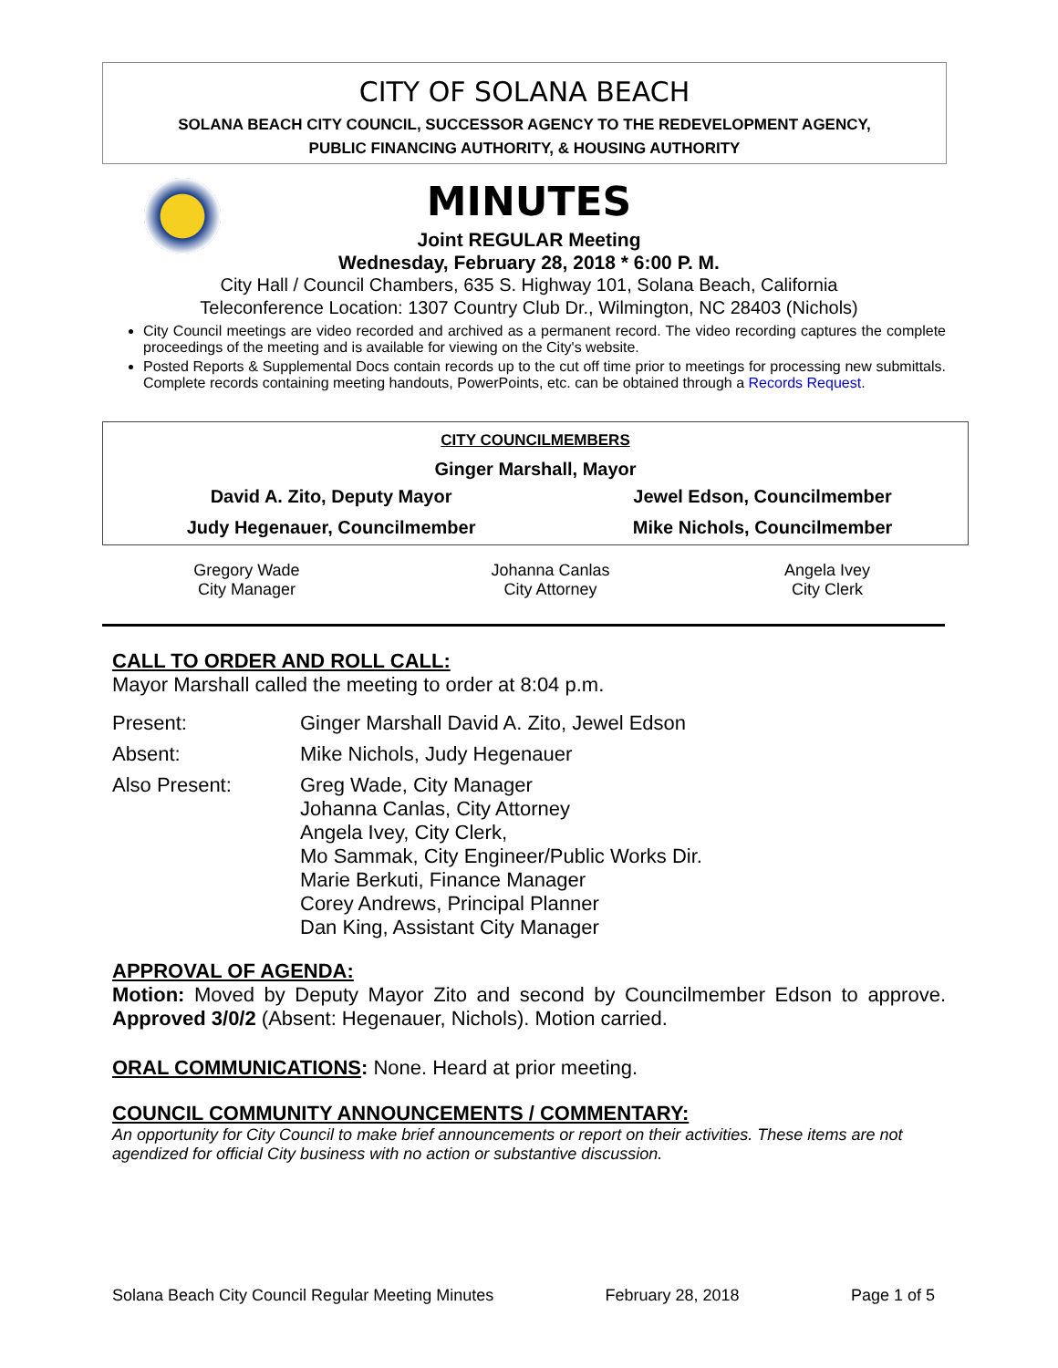CITY OF SOLANA BEACH
SOLANA BEACH CITY COUNCIL, SUCCESSOR AGENCY TO THE REDEVELOPMENT AGENCY,
PUBLIC FINANCING AUTHORITY, & HOUSING AUTHORITY
MINUTES
Joint REGULAR Meeting
Wednesday, February 28, 2018 * 6:00 P. M.
City Hall / Council Chambers, 635 S. Highway 101, Solana Beach, California
Teleconference Location: 1307 Country Club Dr., Wilmington, NC 28403 (Nichols)
City Council meetings are video recorded and archived as a permanent record. The video recording captures the complete proceedings of the meeting and is available for viewing on the City's website.
Posted Reports & Supplemental Docs contain records up to the cut off time prior to meetings for processing new submittals. Complete records containing meeting handouts, PowerPoints, etc. can be obtained through a Records Request.
CITY COUNCILMEMBERS
Ginger Marshall, Mayor
| David A. Zito, Deputy Mayor | Jewel Edson, Councilmember |
| Judy Hegenauer, Councilmember | Mike Nichols, Councilmember |
| Gregory Wade City Manager | Johanna Canlas City Attorney | Angela Ivey City Clerk |
CALL TO ORDER AND ROLL CALL:
Mayor Marshall called the meeting to order at 8:04 p.m.
| Present: | Ginger Marshall David A. Zito, Jewel Edson |
| Absent: | Mike Nichols, Judy Hegenauer |
| Also Present: | Greg Wade, City Manager Johanna Canlas, City Attorney Angela Ivey, City Clerk, Mo Sammak, City Engineer/Public Works Dir. Marie Berkuti, Finance Manager Corey Andrews, Principal Planner Dan King, Assistant City Manager |
APPROVAL OF AGENDA:
Motion: Moved by Deputy Mayor Zito and second by Councilmember Edson to approve. Approved 3/0/2 (Absent: Hegenauer, Nichols). Motion carried.
ORAL COMMUNICATIONS: None. Heard at prior meeting.
COUNCIL COMMUNITY ANNOUNCEMENTS / COMMENTARY:
An opportunity for City Council to make brief announcements or report on their activities. These items are not agendized for official City business with no action or substantive discussion.
Solana Beach City Council Regular Meeting Minutes February 28, 2018 Page 1 of 5